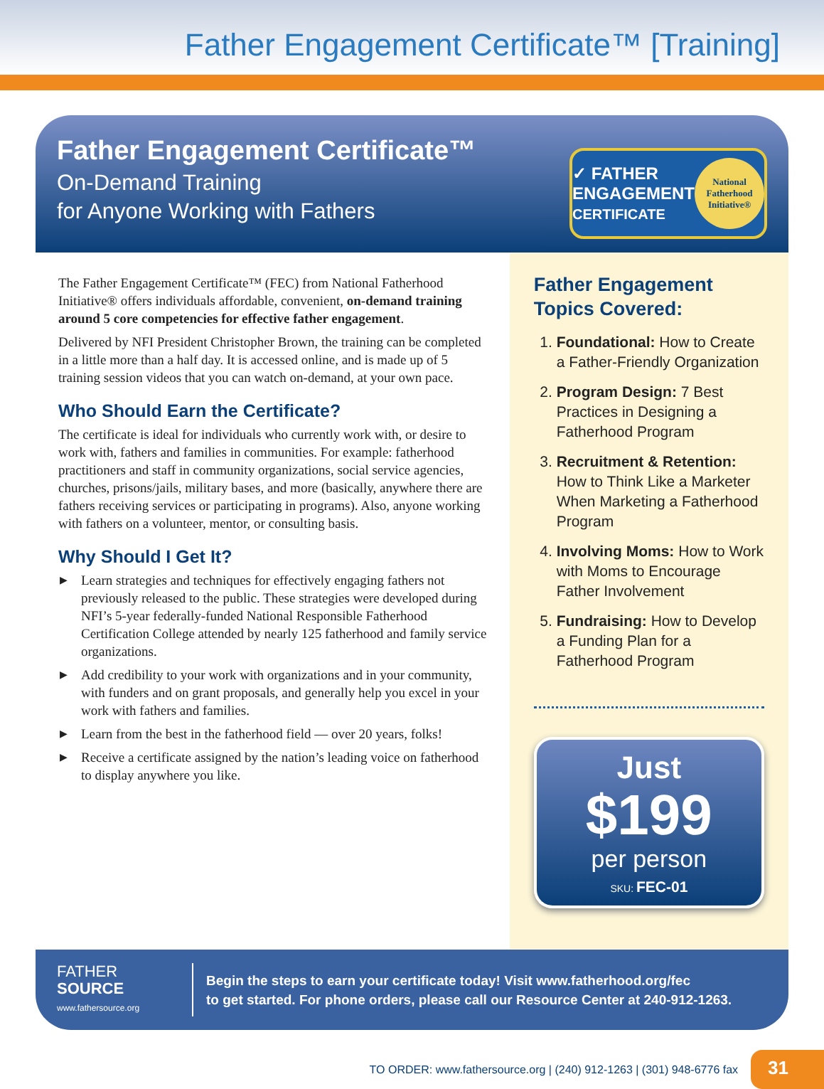Father Engagement Certificate™ [Training]
Father Engagement Certificate™
On-Demand Training
for Anyone Working with Fathers
✓ FATHER
ENGAGEMENT
CERTIFICATE
National Fatherhood Initiative®
The Father Engagement Certificate™ (FEC) from National Fatherhood Initiative® offers individuals affordable, convenient, on-demand training around 5 core competencies for effective father engagement.
Delivered by NFI President Christopher Brown, the training can be completed in a little more than a half day. It is accessed online, and is made up of 5 training session videos that you can watch on-demand, at your own pace.
Who Should Earn the Certificate?
The certificate is ideal for individuals who currently work with, or desire to work with, fathers and families in communities. For example: fatherhood practitioners and staff in community organizations, social service agencies, churches, prisons/jails, military bases, and more (basically, anywhere there are fathers receiving services or participating in programs). Also, anyone working with fathers on a volunteer, mentor, or consulting basis.
Why Should I Get It?
▶ Learn strategies and techniques for effectively engaging fathers not previously released to the public. These strategies were developed during NFI’s 5-year federally-funded National Responsible Fatherhood Certification College attended by nearly 125 fatherhood and family service organizations.
▶ Add credibility to your work with organizations and in your community, with funders and on grant proposals, and generally help you excel in your work with fathers and families.
▶ Learn from the best in the fatherhood field — over 20 years, folks!
▶ Receive a certificate assigned by the nation’s leading voice on fatherhood to display anywhere you like.
Father Engagement Topics Covered:
1. Foundational: How to Create a Father-Friendly Organization
2. Program Design: 7 Best Practices in Designing a Fatherhood Program
3. Recruitment & Retention: How to Think Like a Marketer When Marketing a Fatherhood Program
4. Involving Moms: How to Work with Moms to Encourage Father Involvement
5. Fundraising: How to Develop a Funding Plan for a Fatherhood Program
Just
$199
per person
SKU: FEC-01
FATHER
SOURCE
www.fathersource.org
Begin the steps to earn your certificate today! Visit www.fatherhood.org/fec
to get started. For phone orders, please call our Resource Center at 240-912-1263.
TO ORDER: www.fathersource.org | (240) 912-1263 | (301) 948-6776 fax
31